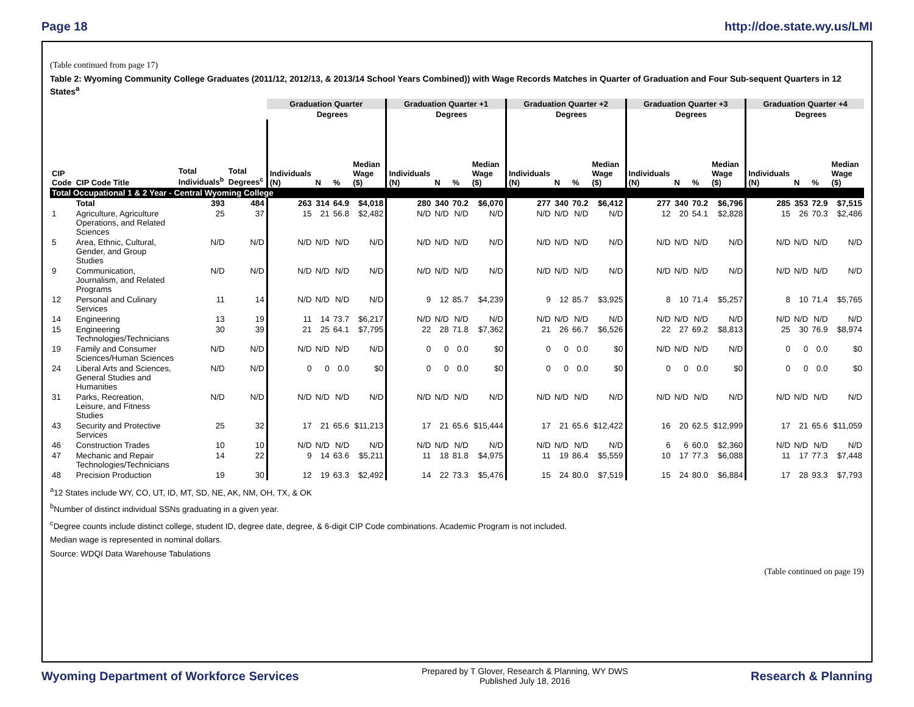Page 18 http://doe.state.wy.us/LMI
(Table continued from page 17)
Table 2: Wyoming Community College Graduates (2011/12, 2012/13, & 2013/14 School Years Combined)) with Wage Records Matches in Quarter of Graduation and Four Sub-sequent Quarters in 12 States<sup>a</sup>
| | | | | Graduation Quarter | | | | Graduation Quarter +1 | | | | Graduation Quarter +2 | | | | Graduation Quarter +3 | | | | Graduation Quarter +4 | | | |
| --- | --- | --- | --- | --- | --- | --- | --- | --- | --- | --- | --- | --- | --- | --- | --- | --- | --- | --- | --- | --- | --- | --- | --- |
| | | | | | Degrees | | | | Degrees | | | | Degrees | | | | Degrees | | | | Degrees | | |
| CIP Code | CIP Code Title | Total Individuals<sup>b</sup> | Total Degrees<sup>c</sup> | Individuals (N) | N | % | Median Wage ($) | Individuals (N) | N | % | Median Wage ($) | Individuals (N) | N | % | Median Wage ($) | Individuals (N) | N | % | Median Wage ($) | Individuals (N) | N | % | Median Wage ($) |
| Total Occupational 1 & 2 Year - Central Wyoming College | | | | | | | | | | | | | | | | | | | | | | | |
| | Total | 393 | 484 | 263 | 314 | 64.9 | $4,018 | 280 | 340 | 70.2 | $6,070 | 277 | 340 | 70.2 | $6,412 | 277 | 340 | 70.2 | $6,796 | 285 | 353 | 72.9 | $7,515 |
| 1 | Agriculture, Agriculture Operations, and Related Sciences | 25 | 37 | 15 | 21 | 56.8 | $2,482 | N/D | N/D | N/D | N/D | N/D | N/D | N/D | N/D | 12 | 20 | 54.1 | $2,828 | 15 | 26 | 70.3 | $2,486 |
| 5 | Area, Ethnic, Cultural, Gender, and Group Studies | N/D | N/D | N/D | N/D | N/D | N/D | N/D | N/D | N/D | N/D | N/D | N/D | N/D | N/D | N/D | N/D | N/D | N/D | N/D | N/D | N/D | N/D |
| 9 | Communication, Journalism, and Related Programs | N/D | N/D | N/D | N/D | N/D | N/D | N/D | N/D | N/D | N/D | N/D | N/D | N/D | N/D | N/D | N/D | N/D | N/D | N/D | N/D | N/D | N/D |
| 12 | Personal and Culinary Services | 11 | 14 | N/D | N/D | N/D | N/D | 9 | 12 | 85.7 | $4,239 | 9 | 12 | 85.7 | $3,925 | 8 | 10 | 71.4 | $5,257 | 8 | 10 | 71.4 | $5,765 |
| 14 | Engineering | 13 | 19 | 11 | 14 | 73.7 | $6,217 | N/D | N/D | N/D | N/D | N/D | N/D | N/D | N/D | N/D | N/D | N/D | N/D | N/D | N/D | N/D | N/D |
| 15 | Engineering Technologies/Technicians | 30 | 39 | 21 | 25 | 64.1 | $7,795 | 22 | 28 | 71.8 | $7,362 | 21 | 26 | 66.7 | $6,526 | 22 | 27 | 69.2 | $8,813 | 25 | 30 | 76.9 | $8,974 |
| 19 | Family and Consumer Sciences/Human Sciences | N/D | N/D | N/D | N/D | N/D | N/D | 0 | 0 | 0.0 | $0 | 0 | 0 | 0.0 | $0 | N/D | N/D | N/D | N/D | 0 | 0 | 0.0 | $0 |
| 24 | Liberal Arts and Sciences, General Studies and Humanities | N/D | N/D | 0 | 0 | 0.0 | $0 | 0 | 0 | 0.0 | $0 | 0 | 0 | 0.0 | $0 | 0 | 0 | 0.0 | $0 | 0 | 0 | 0.0 | $0 |
| 31 | Parks, Recreation, Leisure, and Fitness Studies | N/D | N/D | N/D | N/D | N/D | N/D | N/D | N/D | N/D | N/D | N/D | N/D | N/D | N/D | N/D | N/D | N/D | N/D | N/D | N/D | N/D | N/D |
| 43 | Security and Protective Services | 25 | 32 | 17 | 21 | 65.6 | $11,213 | 17 | 21 | 65.6 | $15,444 | 17 | 21 | 65.6 | $12,422 | 16 | 20 | 62.5 | $12,999 | 17 | 21 | 65.6 | $11,059 |
| 46 | Construction Trades | 10 | 10 | N/D | N/D | N/D | N/D | N/D | N/D | N/D | N/D | N/D | N/D | N/D | N/D | 6 | 6 | 60.0 | $2,360 | N/D | N/D | N/D | N/D |
| 47 | Mechanic and Repair Technologies/Technicians | 14 | 22 | 9 | 14 | 63.6 | $5,211 | 11 | 18 | 81.8 | $4,975 | 11 | 19 | 86.4 | $5,559 | 10 | 17 | 77.3 | $6,088 | 11 | 17 | 77.3 | $7,448 |
| 48 | Precision Production | 19 | 30 | 12 | 19 | 63.3 | $2,492 | 14 | 22 | 73.3 | $5,476 | 15 | 24 | 80.0 | $7,519 | 15 | 24 | 80.0 | $6,884 | 17 | 28 | 93.3 | $7,793 |
<sup>a</sup> 12 States include WY, CO, UT, ID, MT, SD, NE, AK, NM, OH, TX, & OK
<sup>b</sup> Number of distinct individual SSNs graduating in a given year.
<sup>c</sup> Degree counts include distinct college, student ID, degree date, degree, & 6-digit CIP Code combinations. Academic Program is not included.
Median wage is represented in nominal dollars.
Source: WDQI Data Warehouse Tabulations
(Table continued on page 19)
Wyoming Department of Workforce Services Prepared by T Glover, Research & Planning, WY DWS
Published July 18, 2016 Research & Planning